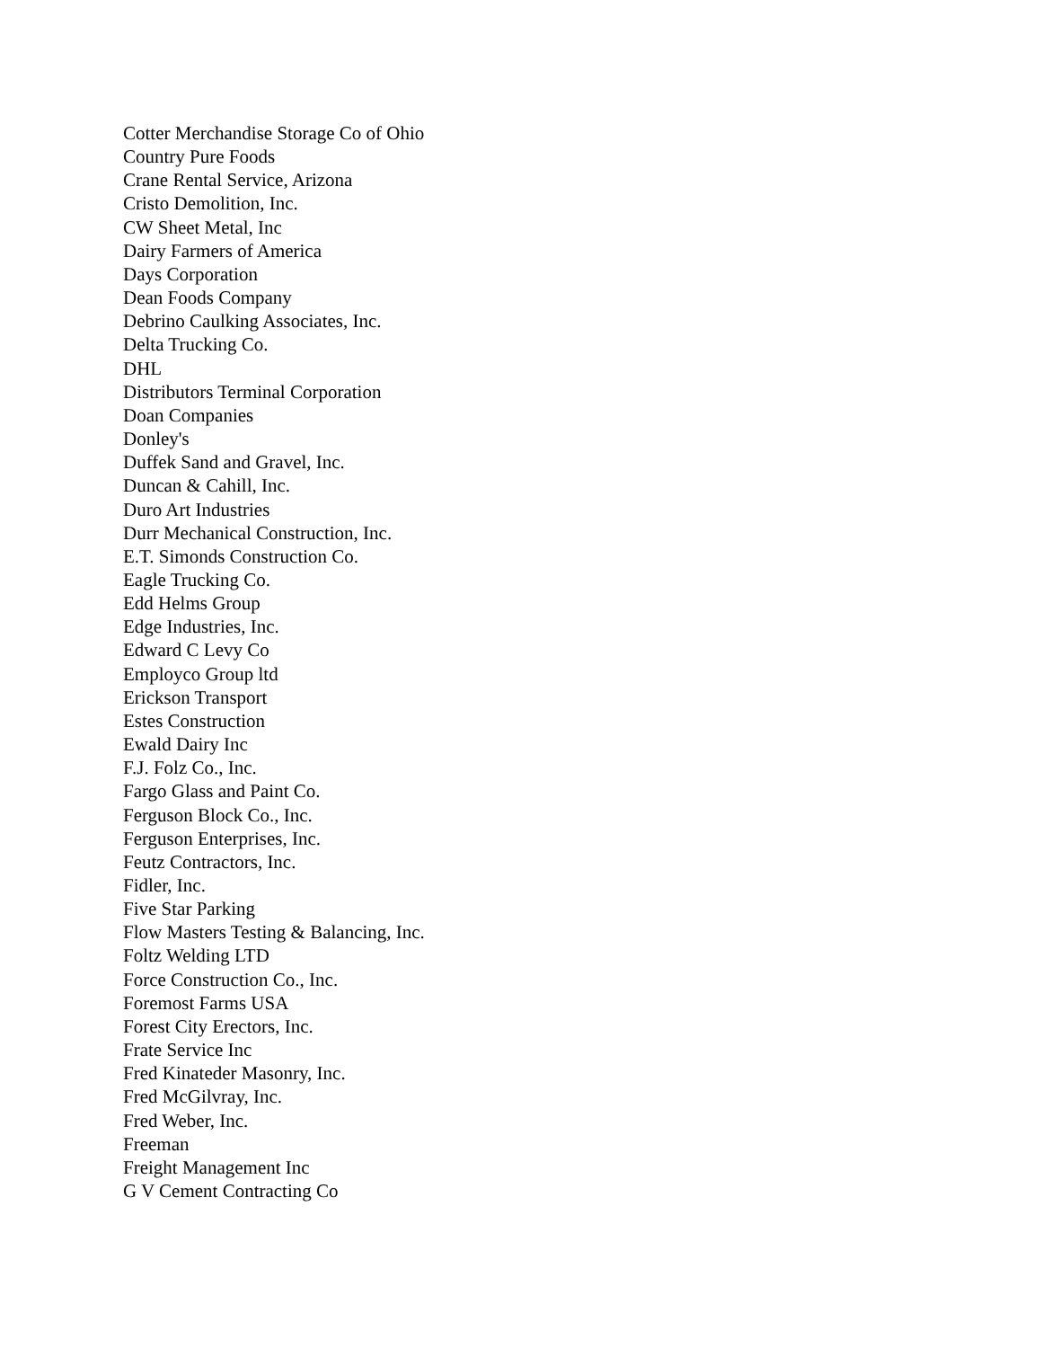Cotter Merchandise Storage Co of Ohio
Country Pure Foods
Crane Rental Service, Arizona
Cristo Demolition, Inc.
CW Sheet Metal, Inc
Dairy Farmers of America
Days Corporation
Dean Foods Company
Debrino Caulking Associates, Inc.
Delta Trucking Co.
DHL
Distributors Terminal Corporation
Doan Companies
Donley's
Duffek Sand and Gravel, Inc.
Duncan & Cahill, Inc.
Duro Art Industries
Durr Mechanical Construction, Inc.
E.T. Simonds Construction Co.
Eagle Trucking Co.
Edd Helms Group
Edge Industries, Inc.
Edward C Levy Co
Employco Group ltd
Erickson Transport
Estes Construction
Ewald Dairy Inc
F.J. Folz Co., Inc.
Fargo Glass and Paint Co.
Ferguson Block Co., Inc.
Ferguson Enterprises, Inc.
Feutz Contractors, Inc.
Fidler, Inc.
Five Star Parking
Flow Masters Testing & Balancing, Inc.
Foltz Welding LTD
Force Construction Co., Inc.
Foremost Farms USA
Forest City Erectors, Inc.
Frate Service Inc
Fred Kinateder Masonry, Inc.
Fred McGilvray, Inc.
Fred Weber, Inc.
Freeman
Freight Management Inc
G V Cement Contracting Co